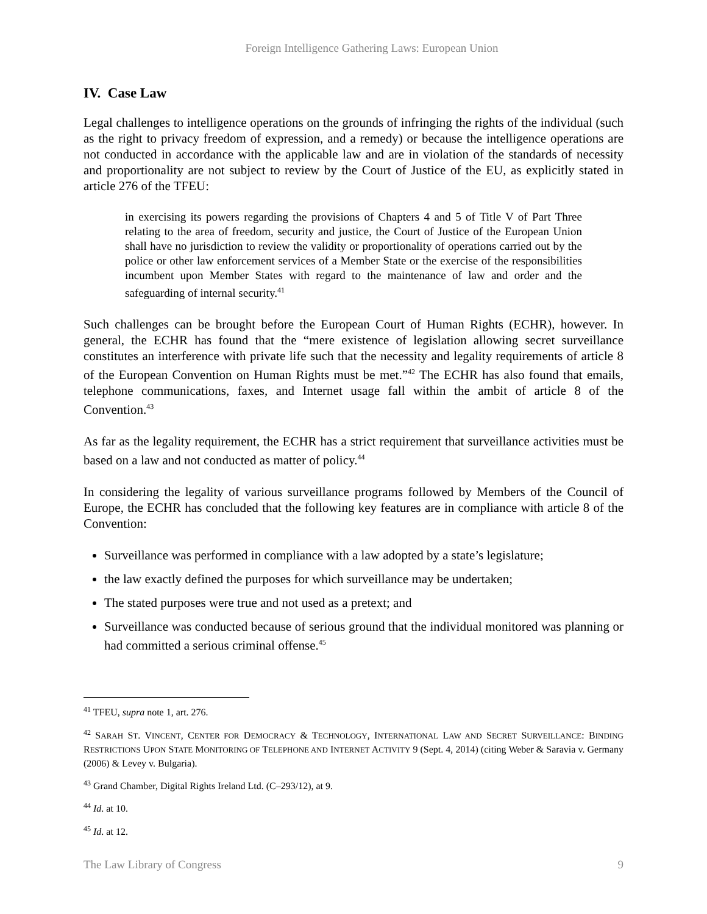Foreign Intelligence Gathering Laws: European Union
IV. Case Law
Legal challenges to intelligence operations on the grounds of infringing the rights of the individual (such as the right to privacy freedom of expression, and a remedy) or because the intelligence operations are not conducted in accordance with the applicable law and are in violation of the standards of necessity and proportionality are not subject to review by the Court of Justice of the EU, as explicitly stated in article 276 of the TFEU:
in exercising its powers regarding the provisions of Chapters 4 and 5 of Title V of Part Three relating to the area of freedom, security and justice, the Court of Justice of the European Union shall have no jurisdiction to review the validity or proportionality of operations carried out by the police or other law enforcement services of a Member State or the exercise of the responsibilities incumbent upon Member States with regard to the maintenance of law and order and the safeguarding of internal security.<sup>41</sup>
Such challenges can be brought before the European Court of Human Rights (ECHR), however. In general, the ECHR has found that the “mere existence of legislation allowing secret surveillance constitutes an interference with private life such that the necessity and legality requirements of article 8 of the European Convention on Human Rights must be met.”<sup>42</sup> The ECHR has also found that emails, telephone communications, faxes, and Internet usage fall within the ambit of article 8 of the Convention.<sup>43</sup>
As far as the legality requirement, the ECHR has a strict requirement that surveillance activities must be based on a law and not conducted as matter of policy.<sup>44</sup>
In considering the legality of various surveillance programs followed by Members of the Council of Europe, the ECHR has concluded that the following key features are in compliance with article 8 of the Convention:
Surveillance was performed in compliance with a law adopted by a state’s legislature;
the law exactly defined the purposes for which surveillance may be undertaken;
The stated purposes were true and not used as a pretext; and
Surveillance was conducted because of serious ground that the individual monitored was planning or had committed a serious criminal offense.<sup>45</sup>
<sup>41</sup> TFEU, supra note 1, art. 276.
<sup>42</sup> SARAH ST. VINCENT, CENTER FOR DEMOCRACY & TECHNOLOGY, INTERNATIONAL LAW AND SECRET SURVEILLANCE: BINDING RESTRICTIONS UPON STATE MONITORING OF TELEPHONE AND INTERNET ACTIVITY 9 (Sept. 4, 2014) (citing Weber & Saravia v. Germany (2006) & Levey v. Bulgaria).
<sup>43</sup> Grand Chamber, Digital Rights Ireland Ltd. (C–293/12), at 9.
<sup>44</sup> Id. at 10.
<sup>45</sup> Id. at 12.
The Law Library of Congress 9